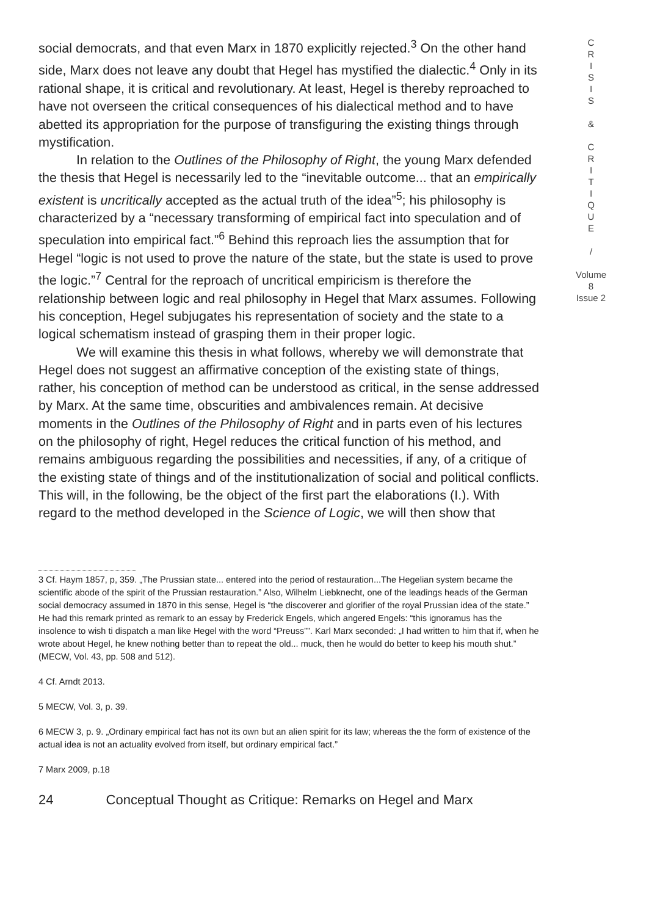social democrats, and that even Marx in 1870 explicitly rejected.<sup>3</sup> On the other hand side, Marx does not leave any doubt that Hegel has mystified the dialectic.<sup>4</sup> Only in its rational shape, it is critical and revolutionary. At least, Hegel is thereby reproached to have not overseen the critical consequences of his dialectical method and to have abetted its appropriation for the purpose of transfiguring the existing things through mystification.
In relation to the Outlines of the Philosophy of Right, the young Marx defended the thesis that Hegel is necessarily led to the “inevitable outcome... that an empirically existent is uncritically accepted as the actual truth of the idea”<sup>5</sup>; his philosophy is characterized by a “necessary transforming of empirical fact into speculation and of speculation into empirical fact.”<sup>6</sup> Behind this reproach lies the assumption that for Hegel “logic is not used to prove the nature of the state, but the state is used to prove the logic.”<sup>7</sup> Central for the reproach of uncritical empiricism is therefore the relationship between logic and real philosophy in Hegel that Marx assumes. Following his conception, Hegel subjugates his representation of society and the state to a logical schematism instead of grasping them in their proper logic.
We will examine this thesis in what follows, whereby we will demonstrate that Hegel does not suggest an affirmative conception of the existing state of things, rather, his conception of method can be understood as critical, in the sense addressed by Marx. At the same time, obscurities and ambivalences remain. At decisive moments in the Outlines of the Philosophy of Right and in parts even of his lectures on the philosophy of right, Hegel reduces the critical function of his method, and remains ambiguous regarding the possibilities and necessities, if any, of a critique of the existing state of things and of the institutionalization of social and political conflicts. This will, in the following, be the object of the first part the elaborations (I.). With regard to the method developed in the Science of Logic, we will then show that
3 Cf. Haym 1857, p, 359. „The Prussian state... entered into the period of restauration...The Hegelian system became the scientific abode of the spirit of the Prussian restauration.” Also, Wilhelm Liebknecht, one of the leadings heads of the German social democracy assumed in 1870 in this sense, Hegel is “the discoverer and glorifier of the royal Prussian idea of the state.” He had this remark printed as remark to an essay by Frederick Engels, which angered Engels: “this ignoramus has the insolence to wish ti dispatch a man like Hegel with the word “Preuss””. Karl Marx seconded: „I had written to him that if, when he wrote about Hegel, he knew nothing better than to repeat the old... muck, then he would do better to keep his mouth shut.” (MECW, Vol. 43, pp. 508 and 512).
4 Cf. Arndt 2013.
5 MECW, Vol. 3, p. 39.
6 MECW 3, p. 9. „Ordinary empirical fact has not its own but an alien spirit for its law; whereas the the form of existence of the actual idea is not an actuality evolved from itself, but ordinary empirical fact.”
7 Marx 2009, p.18
24 Conceptual Thought as Critique: Remarks on Hegel and Marx
C
R
I
S
I
S
&
C
R
I
T
I
Q
U
E
/
Volume 8
Issue 2